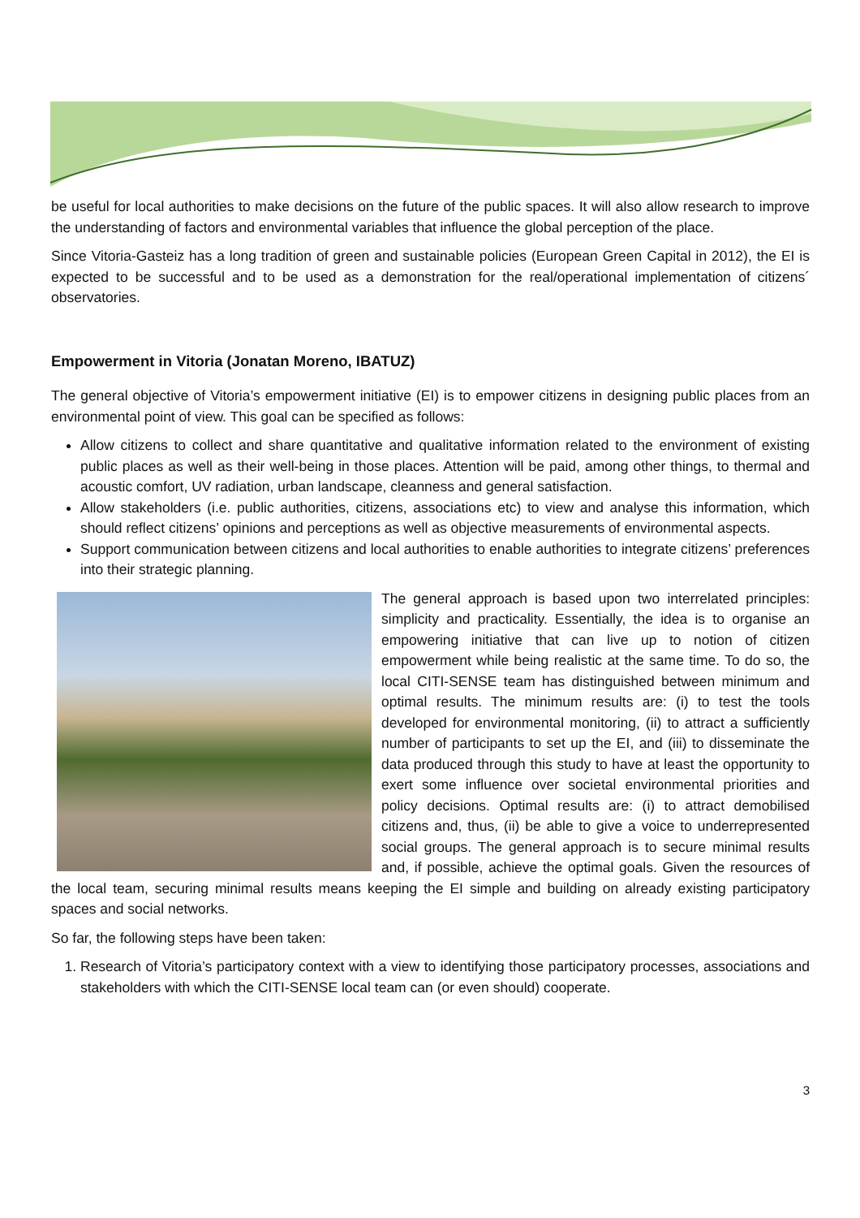be useful for local authorities to make decisions on the future of the public spaces. It will also allow research to improve the understanding of factors and environmental variables that influence the global perception of the place.
Since Vitoria-Gasteiz has a long tradition of green and sustainable policies (European Green Capital in 2012), the EI is expected to be successful and to be used as a demonstration for the real/operational implementation of citizens´ observatories.
Empowerment in Vitoria (Jonatan Moreno, IBATUZ)
The general objective of Vitoria’s empowerment initiative (EI) is to empower citizens in designing public places from an environmental point of view. This goal can be specified as follows:
Allow citizens to collect and share quantitative and qualitative information related to the environment of existing public places as well as their well-being in those places. Attention will be paid, among other things, to thermal and acoustic comfort, UV radiation, urban landscape, cleanness and general satisfaction.
Allow stakeholders (i.e. public authorities, citizens, associations etc) to view and analyse this information, which should reflect citizens’ opinions and perceptions as well as objective measurements of environmental aspects.
Support communication between citizens and local authorities to enable authorities to integrate citizens’ preferences into their strategic planning.
The general approach is based upon two interrelated principles: simplicity and practicality. Essentially, the idea is to organise an empowering initiative that can live up to notion of citizen empowerment while being realistic at the same time. To do so, the local CITI-SENSE team has distinguished between minimum and optimal results. The minimum results are: (i) to test the tools developed for environmental monitoring, (ii) to attract a sufficiently number of participants to set up the EI, and (iii) to disseminate the data produced through this study to have at least the opportunity to exert some influence over societal environmental priorities and policy decisions. Optimal results are: (i) to attract demobilised citizens and, thus, (ii) be able to give a voice to underrepresented social groups. The general approach is to secure minimal results and, if possible, achieve the optimal goals. Given the resources of the local team, securing minimal results means keeping the EI simple and building on already existing participatory spaces and social networks.
So far, the following steps have been taken:
1. Research of Vitoria’s participatory context with a view to identifying those participatory processes, associations and stakeholders with which the CITI-SENSE local team can (or even should) cooperate.
3